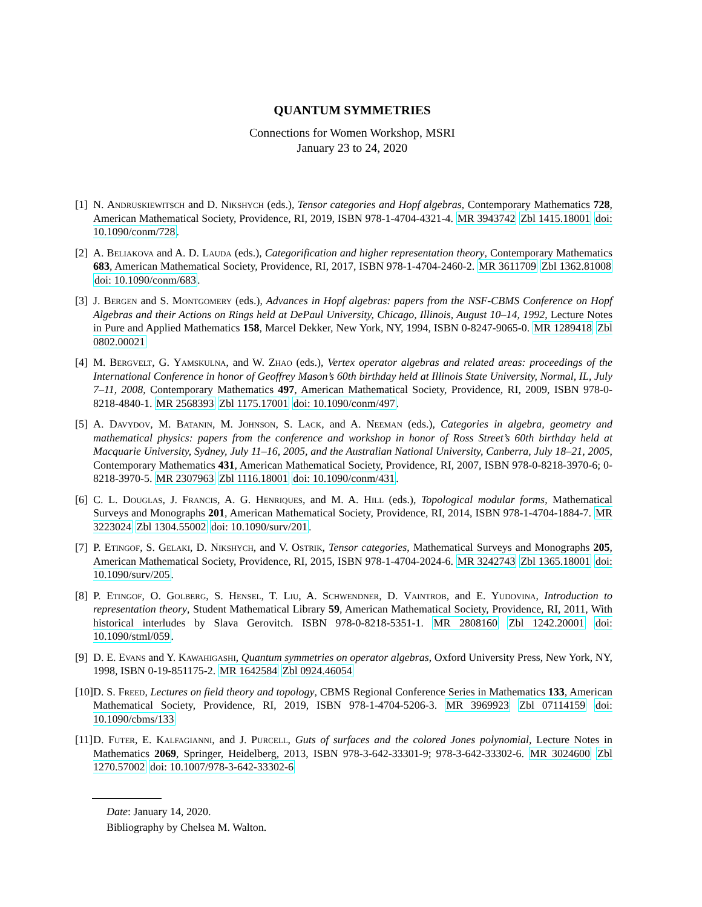QUANTUM SYMMETRIES
Connections for Women Workshop, MSRI
January 23 to 24, 2020
[1] N. Andruskiewitsch and D. Nikshych (eds.), Tensor categories and Hopf algebras, Contemporary Mathematics 728, American Mathematical Society, Providence, RI, 2019, ISBN 978-1-4704-4321-4. MR 3943742 Zbl 1415.18001 doi: 10.1090/conm/728.
[2] A. Beliakova and A. D. Lauda (eds.), Categorification and higher representation theory, Contemporary Mathematics 683, American Mathematical Society, Providence, RI, 2017, ISBN 978-1-4704-2460-2. MR 3611709 Zbl 1362.81008 doi: 10.1090/conm/683.
[3] J. Bergen and S. Montgomery (eds.), Advances in Hopf algebras: papers from the NSF-CBMS Conference on Hopf Algebras and their Actions on Rings held at DePaul University, Chicago, Illinois, August 10–14, 1992, Lecture Notes in Pure and Applied Mathematics 158, Marcel Dekker, New York, NY, 1994, ISBN 0-8247-9065-0. MR 1289418 Zbl 0802.00021
[4] M. Bergvelt, G. Yamskulna, and W. Zhao (eds.), Vertex operator algebras and related areas: proceedings of the International Conference in honor of Geoffrey Mason’s 60th birthday held at Illinois State University, Normal, IL, July 7–11, 2008, Contemporary Mathematics 497, American Mathematical Society, Providence, RI, 2009, ISBN 978-0-8218-4840-1. MR 2568393 Zbl 1175.17001 doi: 10.1090/conm/497.
[5] A. Davydov, M. Batanin, M. Johnson, S. Lack, and A. Neeman (eds.), Categories in algebra, geometry and mathematical physics: papers from the conference and workshop in honor of Ross Street’s 60th birthday held at Macquarie University, Sydney, July 11–16, 2005, and the Australian National University, Canberra, July 18–21, 2005, Contemporary Mathematics 431, American Mathematical Society, Providence, RI, 2007, ISBN 978-0-8218-3970-6; 0-8218-3970-5. MR 2307963 Zbl 1116.18001 doi: 10.1090/conm/431.
[6] C. L. Douglas, J. Francis, A. G. Henriques, and M. A. Hill (eds.), Topological modular forms, Mathematical Surveys and Monographs 201, American Mathematical Society, Providence, RI, 2014, ISBN 978-1-4704-1884-7. MR 3223024 Zbl 1304.55002 doi: 10.1090/surv/201.
[7] P. Etingof, S. Gelaki, D. Nikshych, and V. Ostrik, Tensor categories, Mathematical Surveys and Monographs 205, American Mathematical Society, Providence, RI, 2015, ISBN 978-1-4704-2024-6. MR 3242743 Zbl 1365.18001 doi: 10.1090/surv/205.
[8] P. Etingof, O. Golberg, S. Hensel, T. Liu, A. Schwendner, D. Vaintrob, and E. Yudovina, Introduction to representation theory, Student Mathematical Library 59, American Mathematical Society, Providence, RI, 2011, With historical interludes by Slava Gerovitch. ISBN 978-0-8218-5351-1. MR 2808160 Zbl 1242.20001 doi: 10.1090/stml/059.
[9] D. E. Evans and Y. Kawahigashi, Quantum symmetries on operator algebras, Oxford University Press, New York, NY, 1998, ISBN 0-19-851175-2. MR 1642584 Zbl 0924.46054
[10] D. S. Freed, Lectures on field theory and topology, CBMS Regional Conference Series in Mathematics 133, American Mathematical Society, Providence, RI, 2019, ISBN 978-1-4704-5206-3. MR 3969923 Zbl 07114159 doi: 10.1090/cbms/133
[11] D. Futer, E. Kalfagianni, and J. Purcell, Guts of surfaces and the colored Jones polynomial, Lecture Notes in Mathematics 2069, Springer, Heidelberg, 2013, ISBN 978-3-642-33301-9; 978-3-642-33302-6. MR 3024600 Zbl 1270.57002 doi: 10.1007/978-3-642-33302-6
Date: January 14, 2020.
Bibliography by Chelsea M. Walton.